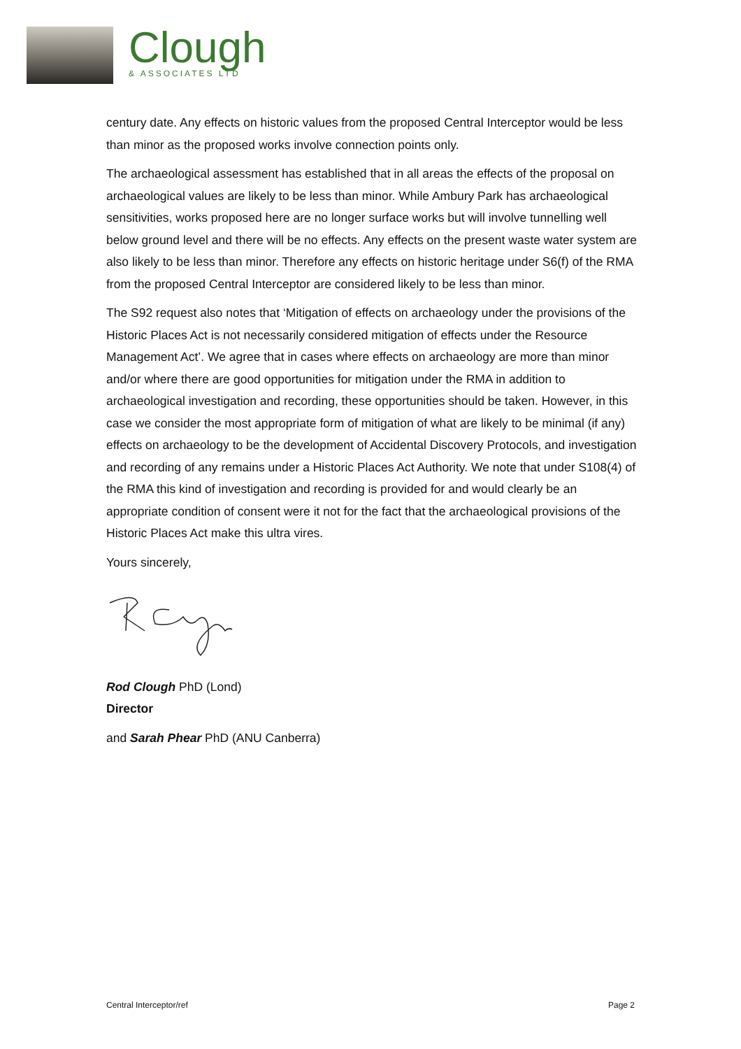Clough
& ASSOCIATES LTD
century date. Any effects on historic values from the proposed Central Interceptor would be less than minor as the proposed works involve connection points only.
The archaeological assessment has established that in all areas the effects of the proposal on archaeological values are likely to be less than minor. While Ambury Park has archaeological sensitivities, works proposed here are no longer surface works but will involve tunnelling well below ground level and there will be no effects. Any effects on the present waste water system are also likely to be less than minor. Therefore any effects on historic heritage under S6(f) of the RMA from the proposed Central Interceptor are considered likely to be less than minor.
The S92 request also notes that ‘Mitigation of effects on archaeology under the provisions of the Historic Places Act is not necessarily considered mitigation of effects under the Resource Management Act’. We agree that in cases where effects on archaeology are more than minor and/or where there are good opportunities for mitigation under the RMA in addition to archaeological investigation and recording, these opportunities should be taken. However, in this case we consider the most appropriate form of mitigation of what are likely to be minimal (if any) effects on archaeology to be the development of Accidental Discovery Protocols, and investigation and recording of any remains under a Historic Places Act Authority. We note that under S108(4) of the RMA this kind of investigation and recording is provided for and would clearly be an appropriate condition of consent were it not for the fact that the archaeological provisions of the Historic Places Act make this ultra vires.
Yours sincerely,
Rod Clough PhD (Lond)
Director
and Sarah Phear PhD (ANU Canberra)
Central Interceptor/ref Page 2